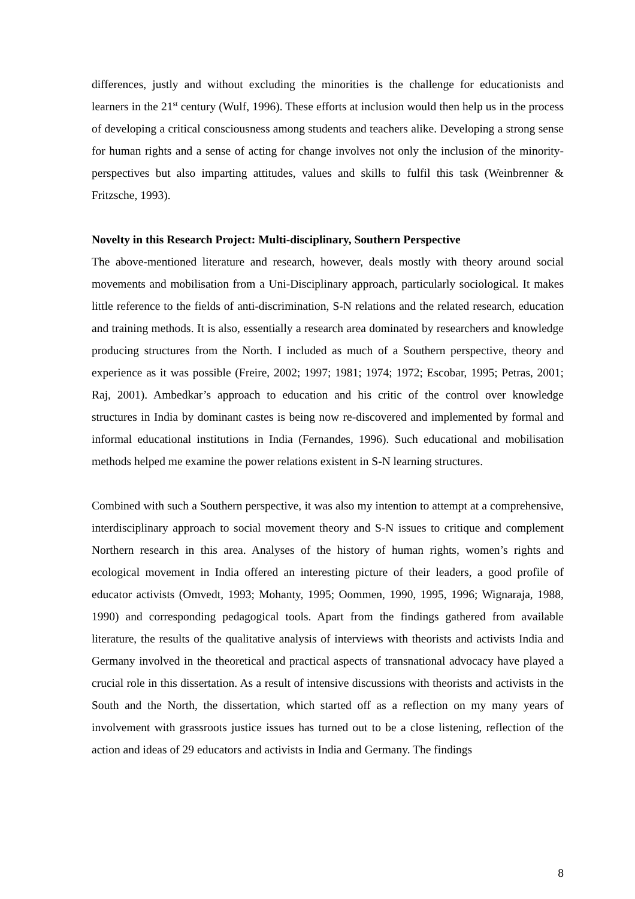differences, justly and without excluding the minorities is the challenge for educationists and learners in the 21<sup>st</sup> century (Wulf, 1996). These efforts at inclusion would then help us in the process of developing a critical consciousness among students and teachers alike. Developing a strong sense for human rights and a sense of acting for change involves not only the inclusion of the minority-perspectives but also imparting attitudes, values and skills to fulfil this task (Weinbrenner & Fritzsche, 1993).
Novelty in this Research Project: Multi-disciplinary, Southern Perspective
The above-mentioned literature and research, however, deals mostly with theory around social movements and mobilisation from a Uni-Disciplinary approach, particularly sociological. It makes little reference to the fields of anti-discrimination, S-N relations and the related research, education and training methods. It is also, essentially a research area dominated by researchers and knowledge producing structures from the North. I included as much of a Southern perspective, theory and experience as it was possible (Freire, 2002; 1997; 1981; 1974; 1972; Escobar, 1995; Petras, 2001; Raj, 2001). Ambedkar’s approach to education and his critic of the control over knowledge structures in India by dominant castes is being now re-discovered and implemented by formal and informal educational institutions in India (Fernandes, 1996). Such educational and mobilisation methods helped me examine the power relations existent in S-N learning structures.
Combined with such a Southern perspective, it was also my intention to attempt at a comprehensive, interdisciplinary approach to social movement theory and S-N issues to critique and complement Northern research in this area. Analyses of the history of human rights, women’s rights and ecological movement in India offered an interesting picture of their leaders, a good profile of educator activists (Omvedt, 1993; Mohanty, 1995; Oommen, 1990, 1995, 1996; Wignaraja, 1988, 1990) and corresponding pedagogical tools. Apart from the findings gathered from available literature, the results of the qualitative analysis of interviews with theorists and activists India and Germany involved in the theoretical and practical aspects of transnational advocacy have played a crucial role in this dissertation. As a result of intensive discussions with theorists and activists in the South and the North, the dissertation, which started off as a reflection on my many years of involvement with grassroots justice issues has turned out to be a close listening, reflection of the action and ideas of 29 educators and activists in India and Germany. The findings
8